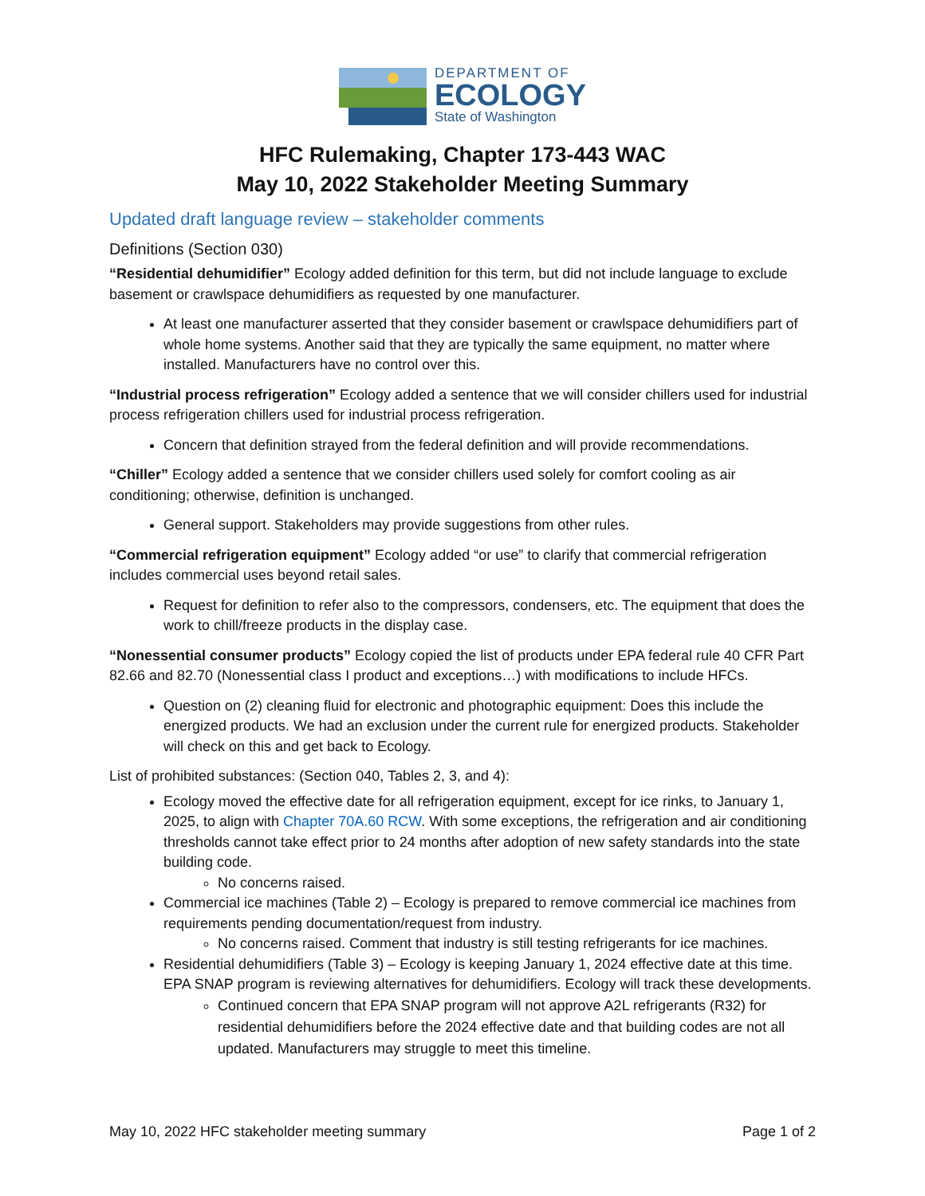DEPARTMENT OF
ECOLOGY
State of Washington
HFC Rulemaking, Chapter 173-443 WAC
May 10, 2022 Stakeholder Meeting Summary
Updated draft language review – stakeholder comments
Definitions (Section 030)
“Residential dehumidifier” Ecology added definition for this term, but did not include language to exclude basement or crawlspace dehumidifiers as requested by one manufacturer.
At least one manufacturer asserted that they consider basement or crawlspace dehumidifiers part of whole home systems. Another said that they are typically the same equipment, no matter where installed. Manufacturers have no control over this.
“Industrial process refrigeration” Ecology added a sentence that we will consider chillers used for industrial process refrigeration chillers used for industrial process refrigeration.
Concern that definition strayed from the federal definition and will provide recommendations.
“Chiller” Ecology added a sentence that we consider chillers used solely for comfort cooling as air conditioning; otherwise, definition is unchanged.
General support. Stakeholders may provide suggestions from other rules.
“Commercial refrigeration equipment” Ecology added “or use” to clarify that commercial refrigeration includes commercial uses beyond retail sales.
Request for definition to refer also to the compressors, condensers, etc. The equipment that does the work to chill/freeze products in the display case.
“Nonessential consumer products” Ecology copied the list of products under EPA federal rule 40 CFR Part 82.66 and 82.70 (Nonessential class I product and exceptions…) with modifications to include HFCs.
Question on (2) cleaning fluid for electronic and photographic equipment: Does this include the energized products. We had an exclusion under the current rule for energized products. Stakeholder will check on this and get back to Ecology.
List of prohibited substances: (Section 040, Tables 2, 3, and 4):
Ecology moved the effective date for all refrigeration equipment, except for ice rinks, to January 1, 2025, to align with Chapter 70A.60 RCW. With some exceptions, the refrigeration and air conditioning thresholds cannot take effect prior to 24 months after adoption of new safety standards into the state building code.
No concerns raised.
Commercial ice machines (Table 2) – Ecology is prepared to remove commercial ice machines from requirements pending documentation/request from industry.
No concerns raised. Comment that industry is still testing refrigerants for ice machines.
Residential dehumidifiers (Table 3) – Ecology is keeping January 1, 2024 effective date at this time. EPA SNAP program is reviewing alternatives for dehumidifiers. Ecology will track these developments.
Continued concern that EPA SNAP program will not approve A2L refrigerants (R32) for residential dehumidifiers before the 2024 effective date and that building codes are not all updated. Manufacturers may struggle to meet this timeline.
May 10, 2022 HFC stakeholder meeting summary Page 1 of 2